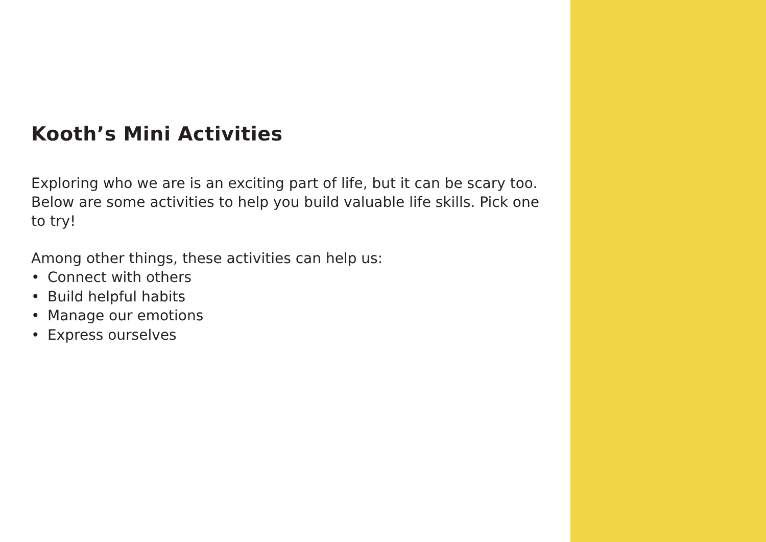Kooth’s Mini Activities
Exploring who we are is an exciting part of life, but it can be scary too. Below are some activities to help you build valuable life skills. Pick one to try!
Among other things, these activities can help us:
• Connect with others
• Build helpful habits
• Manage our emotions
• Express ourselves